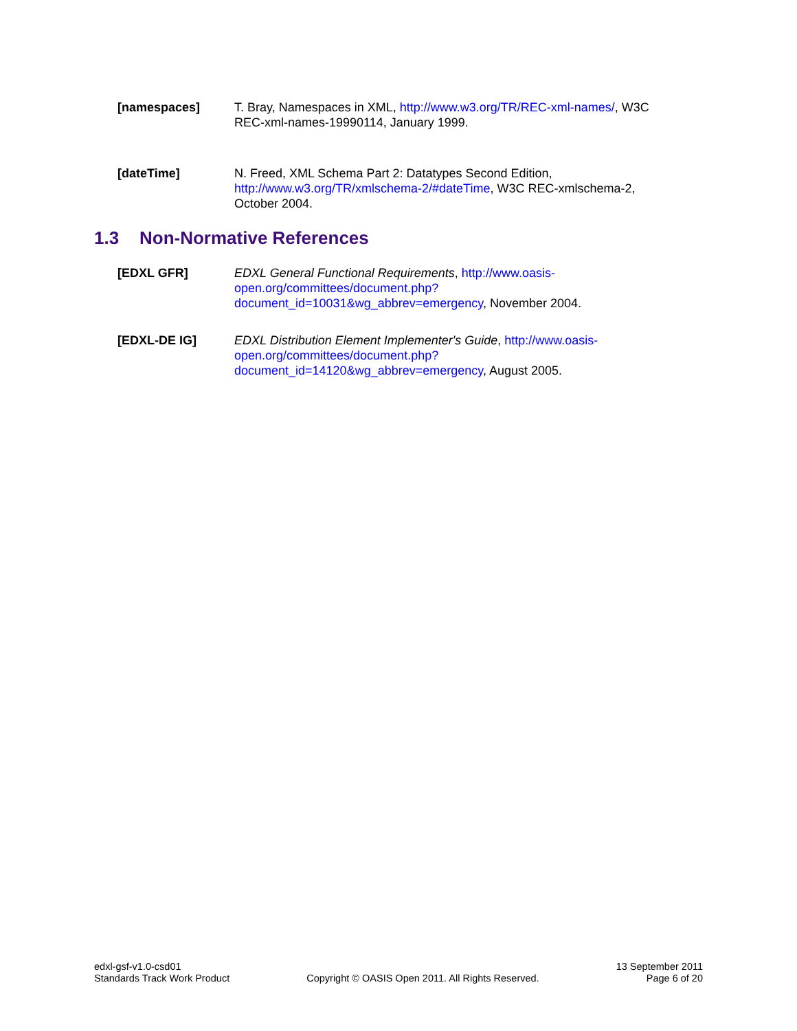[namespaces] T. Bray, Namespaces in XML, http://www.w3.org/TR/REC-xml-names/, W3C REC-xml-names-19990114, January 1999.
[dateTime] N. Freed, XML Schema Part 2: Datatypes Second Edition,
http://www.w3.org/TR/xmlschema-2/#dateTime, W3C REC-xmlschema-2, October 2004.
1.3 Non-Normative References
[EDXL GFR] EDXL General Functional Requirements, http://www.oasis-
open.org/committees/document.php?
document_id=10031&wg_abbrev=emergency, November 2004.
[EDXL-DE IG] EDXL Distribution Element Implementer's Guide, http://www.oasis-
open.org/committees/document.php?
document_id=14120&wg_abbrev=emergency, August 2005.
edxl-gsf-v1.0-csd01
Standards Track Work Product
Copyright © OASIS Open 2011. All Rights Reserved.
13 September 2011
Page 6 of 20